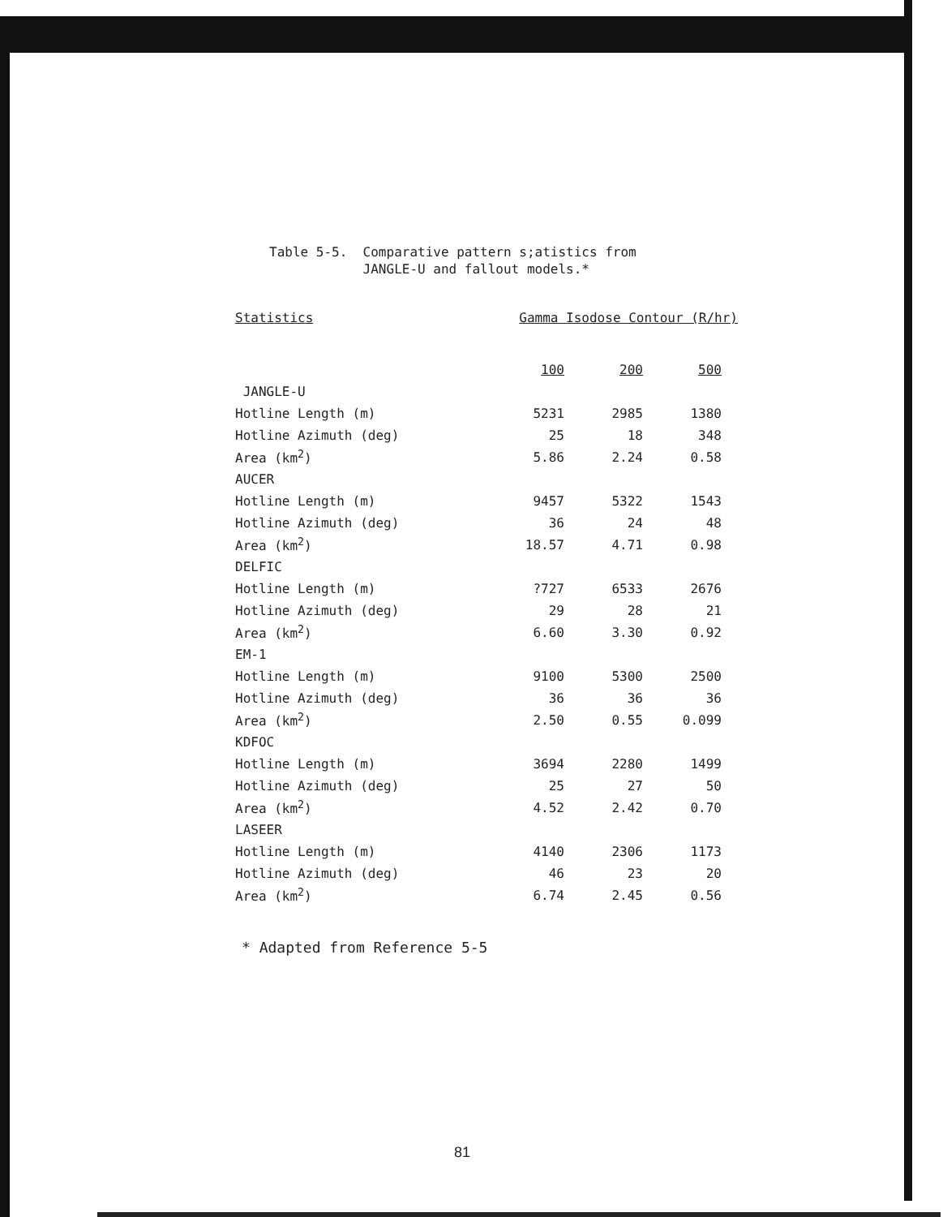Table 5-5. Comparative pattern s;atistics from JANGLE-U and fallout models.*
| Statistics | Gamma Isodose Contour (R/hr) | | |
| --- | --- | --- | --- |
| | 100 | 200 | 500 |
| JANGLE-U | | | |
| Hotline Length (m) | 5231 | 2985 | 1380 |
| Hotline Azimuth (deg) | 25 | 18 | 348 |
| Area (km<sup>2</sup>) | 5.86 | 2.24 | 0.58 |
| AUCER | | | |
| Hotline Length (m) | 9457 | 5322 | 1543 |
| Hotline Azimuth (deg) | 36 | 24 | 48 |
| Area (km<sup>2</sup>) | 18.57 | 4.71 | 0.98 |
| DELFIC | | | |
| Hotline Length (m) | ?727 | 6533 | 2676 |
| Hotline Azimuth (deg) | 29 | 28 | 21 |
| Area (km<sup>2</sup>) | 6.60 | 3.30 | 0.92 |
| EM-1 | | | |
| Hotline Length (m) | 9100 | 5300 | 2500 |
| Hotline Azimuth (deg) | 36 | 36 | 36 |
| Area (km<sup>2</sup>) | 2.50 | 0.55 | 0.099 |
| KDFOC | | | |
| Hotline Length (m) | 3694 | 2280 | 1499 |
| Hotline Azimuth (deg) | 25 | 27 | 50 |
| Area (km<sup>2</sup>) | 4.52 | 2.42 | 0.70 |
| LASEER | | | |
| Hotline Length (m) | 4140 | 2306 | 1173 |
| Hotline Azimuth (deg) | 46 | 23 | 20 |
| Area (km<sup>2</sup>) | 6.74 | 2.45 | 0.56 |
* Adapted from Reference 5-5
81